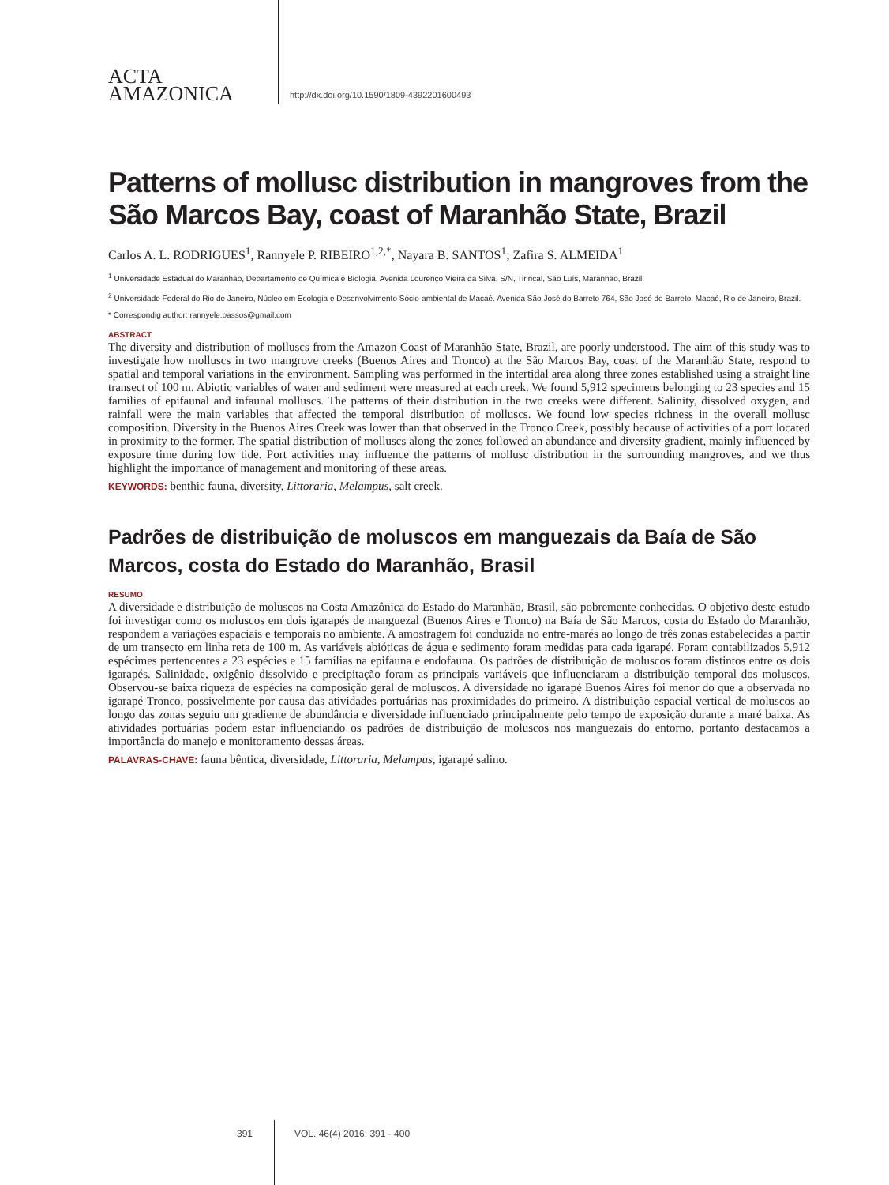ACTA
AMAZONICA
http://dx.doi.org/10.1590/1809-4392201600493
Patterns of mollusc distribution in mangroves from the São Marcos Bay, coast of Maranhão State, Brazil
Carlos A. L. RODRIGUES<sup>1</sup>, Rannyele P. RIBEIRO<sup>1,2,*</sup>, Nayara B. SANTOS<sup>1</sup>; Zafira S. ALMEIDA<sup>1</sup>
<sup>1</sup> Universidade Estadual do Maranhão, Departamento de Química e Biologia, Avenida Lourenço Vieira da Silva, S/N, Tirirical, São Luís, Maranhão, Brazil.
<sup>2</sup> Universidade Federal do Rio de Janeiro, Núcleo em Ecologia e Desenvolvimento Sócio-ambiental de Macaé. Avenida São José do Barreto 764, São José do Barreto, Macaé, Rio de Janeiro, Brazil.
* Correspondig author: rannyele.passos@gmail.com
ABSTRACT
The diversity and distribution of molluscs from the Amazon Coast of Maranhão State, Brazil, are poorly understood. The aim of this study was to investigate how molluscs in two mangrove creeks (Buenos Aires and Tronco) at the São Marcos Bay, coast of the Maranhão State, respond to spatial and temporal variations in the environment. Sampling was performed in the intertidal area along three zones established using a straight line transect of 100 m. Abiotic variables of water and sediment were measured at each creek. We found 5,912 specimens belonging to 23 species and 15 families of epifaunal and infaunal molluscs. The patterns of their distribution in the two creeks were different. Salinity, dissolved oxygen, and rainfall were the main variables that affected the temporal distribution of molluscs. We found low species richness in the overall mollusc composition. Diversity in the Buenos Aires Creek was lower than that observed in the Tronco Creek, possibly because of activities of a port located in proximity to the former. The spatial distribution of molluscs along the zones followed an abundance and diversity gradient, mainly influenced by exposure time during low tide. Port activities may influence the patterns of mollusc distribution in the surrounding mangroves, and we thus highlight the importance of management and monitoring of these areas.
KEYWORDS: benthic fauna, diversity, Littoraria, Melampus, salt creek.
Padrões de distribuição de moluscos em manguezais da Baía de São Marcos, costa do Estado do Maranhão, Brasil
RESUMO
A diversidade e distribuição de moluscos na Costa Amazônica do Estado do Maranhão, Brasil, são pobremente conhecidas. O objetivo deste estudo foi investigar como os moluscos em dois igarapés de manguezal (Buenos Aires e Tronco) na Baía de São Marcos, costa do Estado do Maranhão, respondem a variações espaciais e temporais no ambiente. A amostragem foi conduzida no entre-marés ao longo de três zonas estabelecidas a partir de um transecto em linha reta de 100 m. As variáveis abióticas de água e sedimento foram medidas para cada igarapé. Foram contabilizados 5.912 espécimes pertencentes a 23 espécies e 15 famílias na epifauna e endofauna. Os padrões de distribuição de moluscos foram distintos entre os dois igarapés. Salinidade, oxigênio dissolvido e precipitação foram as principais variáveis que influenciaram a distribuição temporal dos moluscos. Observou-se baixa riqueza de espécies na composição geral de moluscos. A diversidade no igarapé Buenos Aires foi menor do que a observada no igarapé Tronco, possivelmente por causa das atividades portuárias nas proximidades do primeiro. A distribuição espacial vertical de moluscos ao longo das zonas seguiu um gradiente de abundância e diversidade influenciado principalmente pelo tempo de exposição durante a maré baixa. As atividades portuárias podem estar influenciando os padrões de distribuição de moluscos nos manguezais do entorno, portanto destacamos a importância do manejo e monitoramento dessas áreas.
PALAVRAS-CHAVE: fauna bêntica, diversidade, Littoraria, Melampus, igarapé salino.
391 VOL. 46(4) 2016: 391 - 400